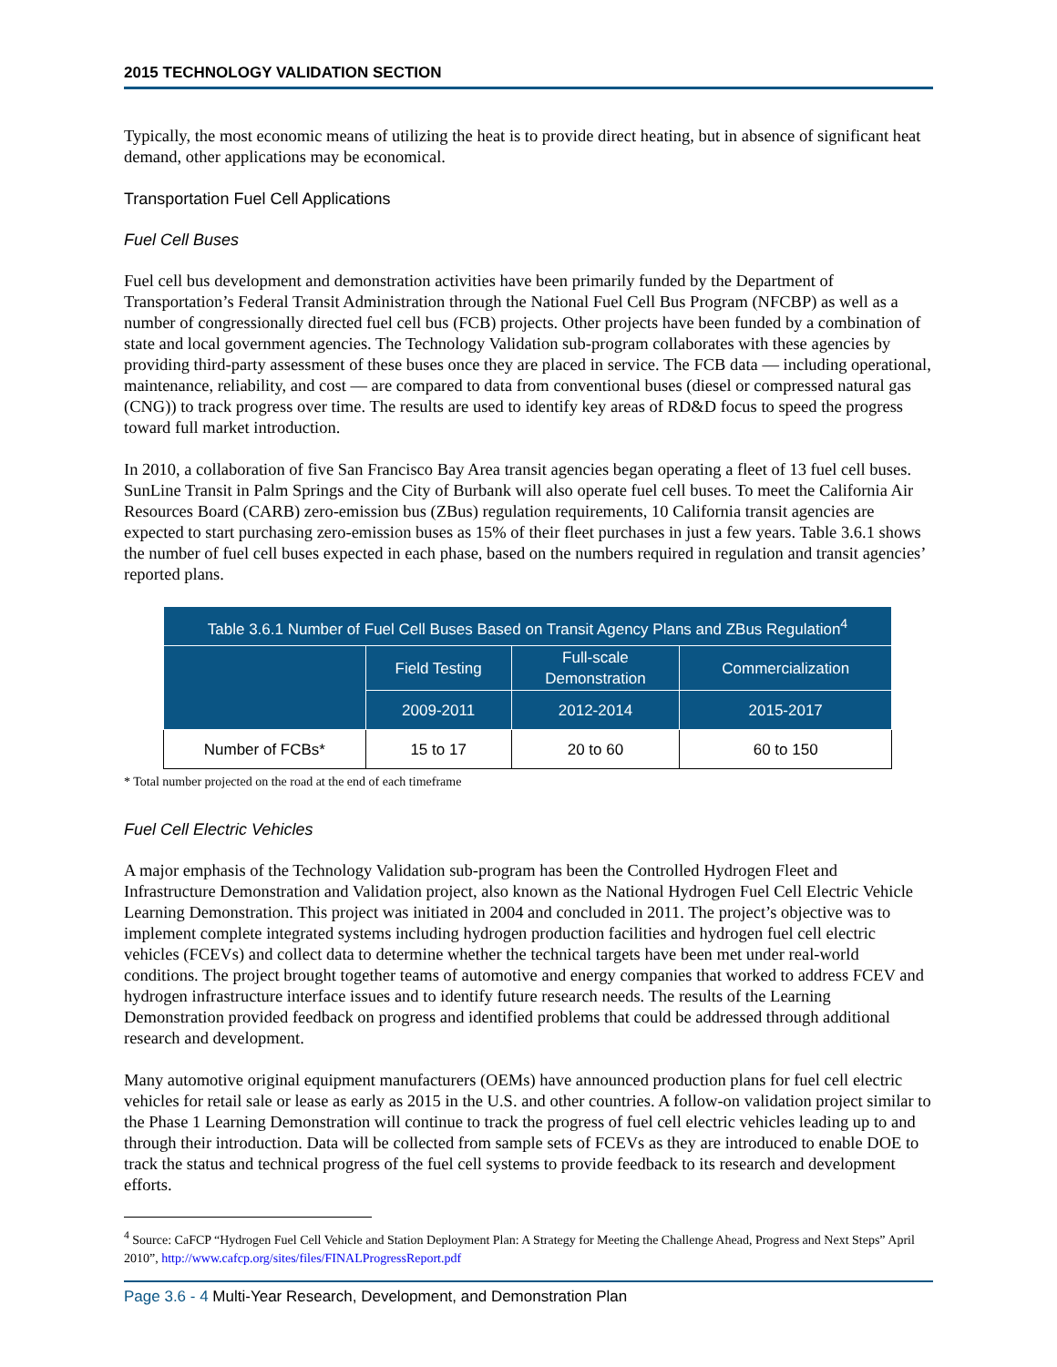2015 TECHNOLOGY VALIDATION SECTION
Typically, the most economic means of utilizing the heat is to provide direct heating, but in absence of significant heat demand, other applications may be economical.
Transportation Fuel Cell Applications
Fuel Cell Buses
Fuel cell bus development and demonstration activities have been primarily funded by the Department of Transportation’s Federal Transit Administration through the National Fuel Cell Bus Program (NFCBP) as well as a number of congressionally directed fuel cell bus (FCB) projects. Other projects have been funded by a combination of state and local government agencies. The Technology Validation sub-program collaborates with these agencies by providing third-party assessment of these buses once they are placed in service. The FCB data — including operational, maintenance, reliability, and cost — are compared to data from conventional buses (diesel or compressed natural gas (CNG)) to track progress over time. The results are used to identify key areas of RD&D focus to speed the progress toward full market introduction.
In 2010, a collaboration of five San Francisco Bay Area transit agencies began operating a fleet of 13 fuel cell buses. SunLine Transit in Palm Springs and the City of Burbank will also operate fuel cell buses. To meet the California Air Resources Board (CARB) zero-emission bus (ZBus) regulation requirements, 10 California transit agencies are expected to start purchasing zero-emission buses as 15% of their fleet purchases in just a few years. Table 3.6.1 shows the number of fuel cell buses expected in each phase, based on the numbers required in regulation and transit agencies’ reported plans.
| Table 3.6.1 Number of Fuel Cell Buses Based on Transit Agency Plans and ZBus Regulation<sup>4</sup> | | | |
| --- | --- | --- | --- |
| | Field Testing | Full-scale Demonstration | Commercialization |
| | 2009-2011 | 2012-2014 | 2015-2017 |
| Number of FCBs* | 15 to 17 | 20 to 60 | 60 to 150 |
* Total number projected on the road at the end of each timeframe
Fuel Cell Electric Vehicles
A major emphasis of the Technology Validation sub-program has been the Controlled Hydrogen Fleet and Infrastructure Demonstration and Validation project, also known as the National Hydrogen Fuel Cell Electric Vehicle Learning Demonstration. This project was initiated in 2004 and concluded in 2011. The project’s objective was to implement complete integrated systems including hydrogen production facilities and hydrogen fuel cell electric vehicles (FCEVs) and collect data to determine whether the technical targets have been met under real-world conditions. The project brought together teams of automotive and energy companies that worked to address FCEV and hydrogen infrastructure interface issues and to identify future research needs. The results of the Learning Demonstration provided feedback on progress and identified problems that could be addressed through additional research and development.
Many automotive original equipment manufacturers (OEMs) have announced production plans for fuel cell electric vehicles for retail sale or lease as early as 2015 in the U.S. and other countries. A follow-on validation project similar to the Phase 1 Learning Demonstration will continue to track the progress of fuel cell electric vehicles leading up to and through their introduction. Data will be collected from sample sets of FCEVs as they are introduced to enable DOE to track the status and technical progress of the fuel cell systems to provide feedback to its research and development efforts.
<sup>4</sup> Source: CaFCP “Hydrogen Fuel Cell Vehicle and Station Deployment Plan: A Strategy for Meeting the Challenge Ahead, Progress and Next Steps” April 2010”, http://www.cafcp.org/sites/files/FINALProgressReport.pdf
Page 3.6 - 4 Multi-Year Research, Development, and Demonstration Plan